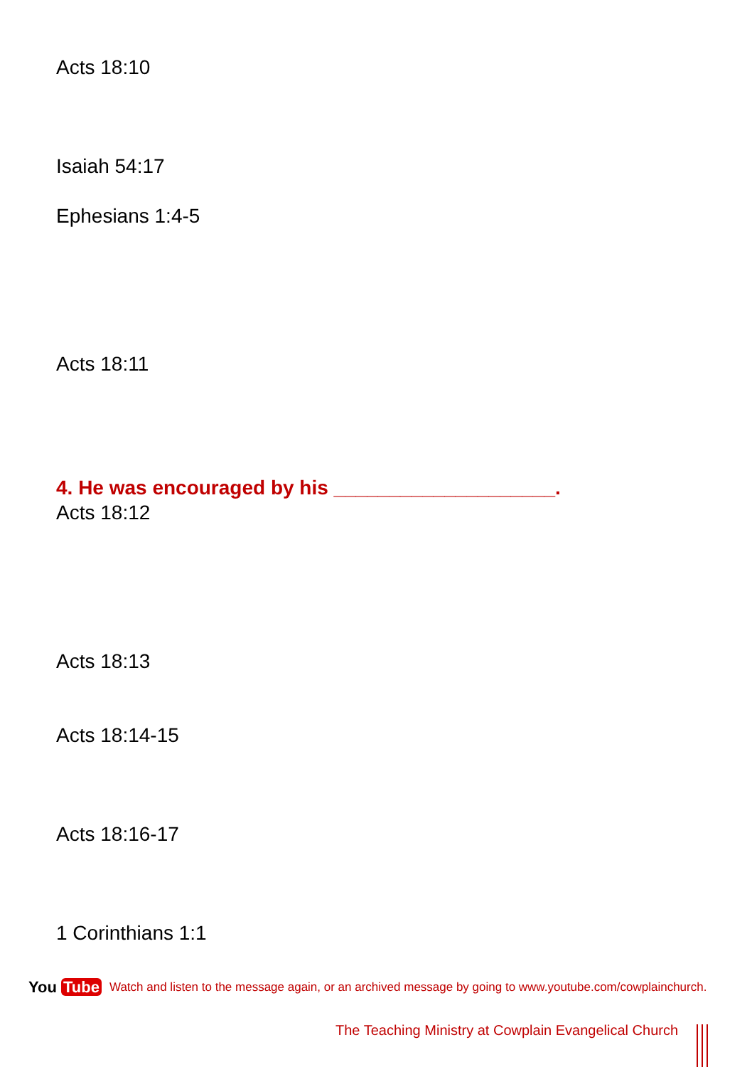Acts 18:10
Isaiah 54:17
Ephesians 1:4-5
Acts 18:11
4. He was encouraged by his ____________________.
Acts 18:12
Acts 18:13
Acts 18:14-15
Acts 18:16-17
1 Corinthians 1:1
You Tube
Watch and listen to the message again, or an archived message by going to www.youtube.com/cowplainchurch.
The Teaching Ministry at Cowplain Evangelical Church